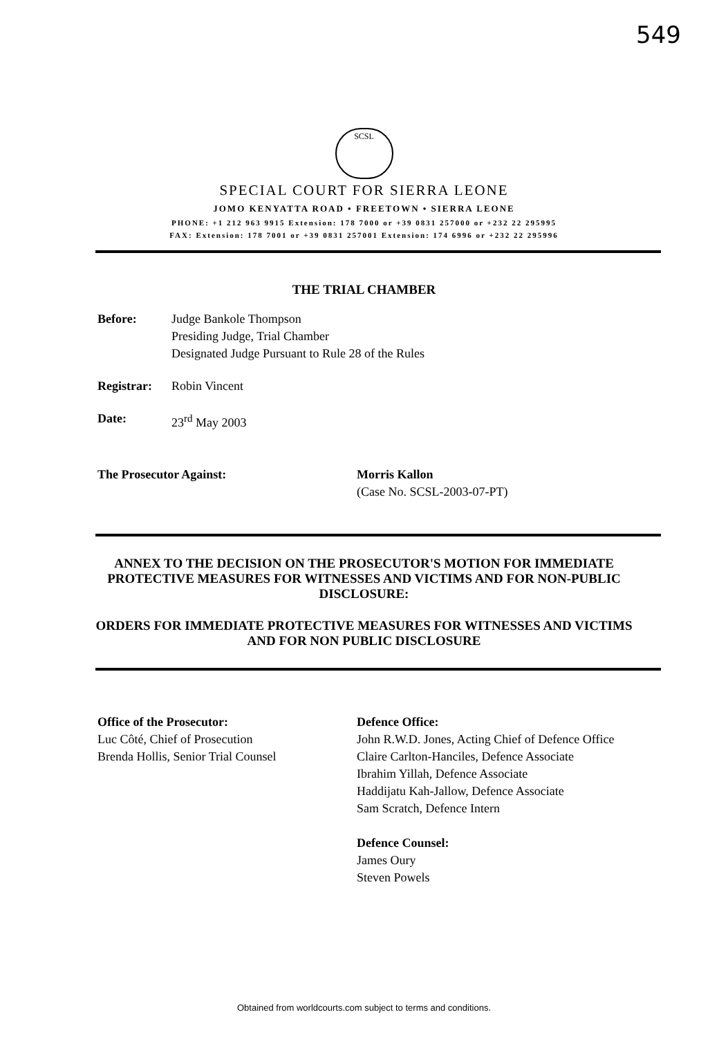549
SCSL
SPECIAL COURT FOR SIERRA LEONE
JOMO KENYATTA ROAD • FREETOWN • SIERRA LEONE
PHONE: +1 212 963 9915 Extension: 178 7000 or +39 0831 257000 or +232 22 295995
FAX: Extension: 178 7001 or +39 0831 257001 Extension: 174 6996 or +232 22 295996
THE TRIAL CHAMBER
Before: Judge Bankole Thompson
Presiding Judge, Trial Chamber
Designated Judge Pursuant to Rule 28 of the Rules
Registrar:
Robin Vincent
Date: 23<sup>rd</sup> May 2003
The Prosecutor Against: Morris Kallon
(Case No. SCSL-2003-07-PT)
ANNEX TO THE DECISION ON THE PROSECUTOR'S MOTION FOR IMMEDIATE PROTECTIVE MEASURES FOR WITNESSES AND VICTIMS AND FOR NON-PUBLIC DISCLOSURE:
ORDERS FOR IMMEDIATE PROTECTIVE MEASURES FOR WITNESSES AND VICTIMS AND FOR NON PUBLIC DISCLOSURE
Office of the Prosecutor:
Luc Côté, Chief of Prosecution
Brenda Hollis, Senior Trial Counsel
Defence Office:
John R.W.D. Jones, Acting Chief of Defence Office
Claire Carlton-Hanciles, Defence Associate
Ibrahim Yillah, Defence Associate
Haddijatu Kah-Jallow, Defence Associate
Sam Scratch, Defence Intern
Defence Counsel:
James Oury
Steven Powels
Obtained from worldcourts.com subject to terms and conditions.